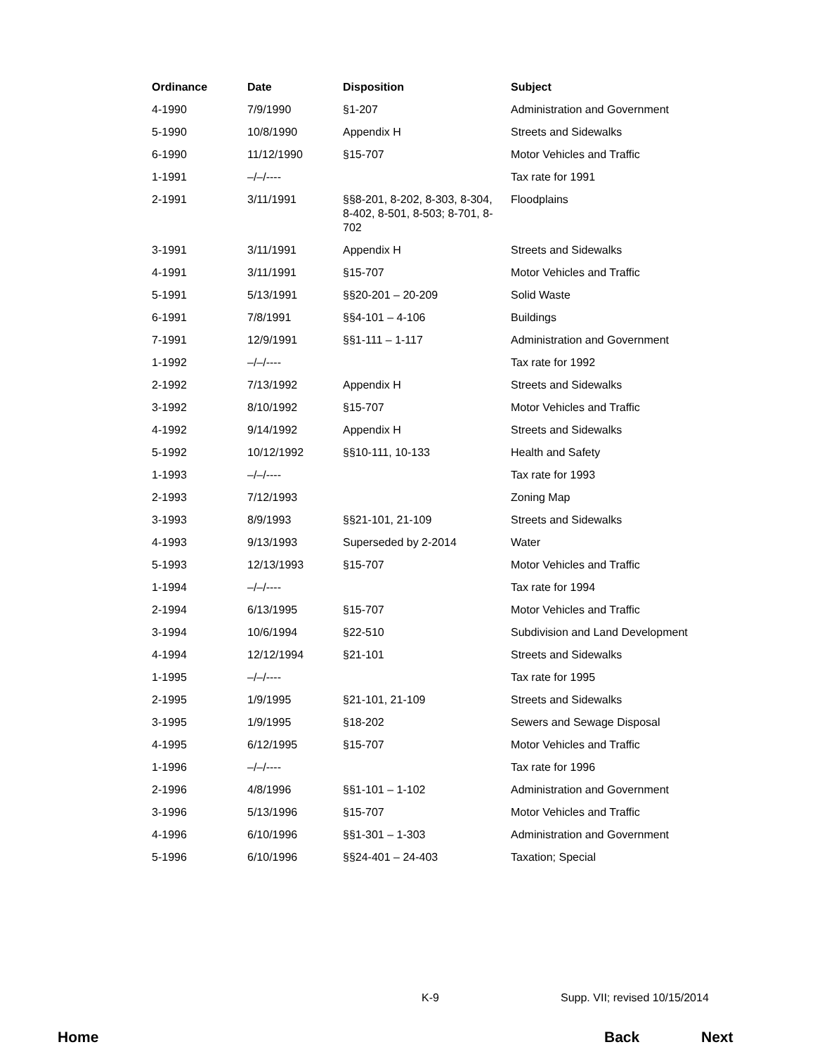| Ordinance | Date | Disposition | Subject |
| --- | --- | --- | --- |
| 4-1990 | 7/9/1990 | §1-207 | Administration and Government |
| 5-1990 | 10/8/1990 | Appendix H | Streets and Sidewalks |
| 6-1990 | 11/12/1990 | §15-707 | Motor Vehicles and Traffic |
| 1-1991 | –/–/---- | | Tax rate for 1991 |
| 2-1991 | 3/11/1991 | §§8-201, 8-202, 8-303, 8-304, 8-402, 8-501, 8-503; 8-701, 8-702 | Floodplains |
| 3-1991 | 3/11/1991 | Appendix H | Streets and Sidewalks |
| 4-1991 | 3/11/1991 | §15-707 | Motor Vehicles and Traffic |
| 5-1991 | 5/13/1991 | §§20-201 – 20-209 | Solid Waste |
| 6-1991 | 7/8/1991 | §§4-101 – 4-106 | Buildings |
| 7-1991 | 12/9/1991 | §§1-111 – 1-117 | Administration and Government |
| 1-1992 | –/–/---- | | Tax rate for 1992 |
| 2-1992 | 7/13/1992 | Appendix H | Streets and Sidewalks |
| 3-1992 | 8/10/1992 | §15-707 | Motor Vehicles and Traffic |
| 4-1992 | 9/14/1992 | Appendix H | Streets and Sidewalks |
| 5-1992 | 10/12/1992 | §§10-111, 10-133 | Health and Safety |
| 1-1993 | –/–/---- | | Tax rate for 1993 |
| 2-1993 | 7/12/1993 | | Zoning Map |
| 3-1993 | 8/9/1993 | §§21-101, 21-109 | Streets and Sidewalks |
| 4-1993 | 9/13/1993 | Superseded by 2-2014 | Water |
| 5-1993 | 12/13/1993 | §15-707 | Motor Vehicles and Traffic |
| 1-1994 | –/–/---- | | Tax rate for 1994 |
| 2-1994 | 6/13/1995 | §15-707 | Motor Vehicles and Traffic |
| 3-1994 | 10/6/1994 | §22-510 | Subdivision and Land Development |
| 4-1994 | 12/12/1994 | §21-101 | Streets and Sidewalks |
| 1-1995 | –/–/---- | | Tax rate for 1995 |
| 2-1995 | 1/9/1995 | §21-101, 21-109 | Streets and Sidewalks |
| 3-1995 | 1/9/1995 | §18-202 | Sewers and Sewage Disposal |
| 4-1995 | 6/12/1995 | §15-707 | Motor Vehicles and Traffic |
| 1-1996 | –/–/---- | | Tax rate for 1996 |
| 2-1996 | 4/8/1996 | §§1-101 – 1-102 | Administration and Government |
| 3-1996 | 5/13/1996 | §15-707 | Motor Vehicles and Traffic |
| 4-1996 | 6/10/1996 | §§1-301 – 1-303 | Administration and Government |
| 5-1996 | 6/10/1996 | §§24-401 – 24-403 | Taxation; Special |
K-9 Supp. VII; revised 10/15/2014
Home Back Next